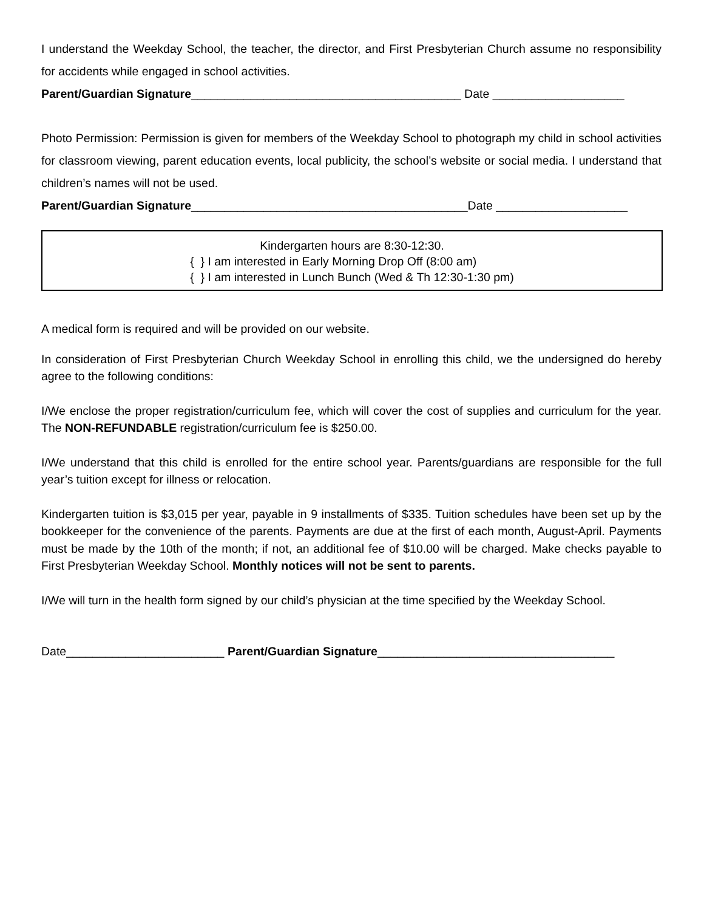I understand the Weekday School, the teacher, the director, and First Presbyterian Church assume no responsibility for accidents while engaged in school activities.
Parent/Guardian Signature_________________________________________ Date ____________________
Photo Permission: Permission is given for members of the Weekday School to photograph my child in school activities for classroom viewing, parent education events, local publicity, the school’s website or social media. I understand that children’s names will not be used.
Parent/Guardian Signature__________________________________________Date ____________________
Kindergarten hours are 8:30-12:30.
{ } I am interested in Early Morning Drop Off (8:00 am)
{ } I am interested in Lunch Bunch (Wed & Th 12:30-1:30 pm)
A medical form is required and will be provided on our website.
In consideration of First Presbyterian Church Weekday School in enrolling this child, we the undersigned do hereby agree to the following conditions:
I/We enclose the proper registration/curriculum fee, which will cover the cost of supplies and curriculum for the year. The NON-REFUNDABLE registration/curriculum fee is $250.00.
I/We understand that this child is enrolled for the entire school year. Parents/guardians are responsible for the full year’s tuition except for illness or relocation.
Kindergarten tuition is $3,015 per year, payable in 9 installments of $335. Tuition schedules have been set up by the bookkeeper for the convenience of the parents. Payments are due at the first of each month, August-April. Payments must be made by the 10th of the month; if not, an additional fee of $10.00 will be charged. Make checks payable to First Presbyterian Weekday School. Monthly notices will not be sent to parents.
I/We will turn in the health form signed by our child’s physician at the time specified by the Weekday School.
Date________________________ Parent/Guardian Signature____________________________________